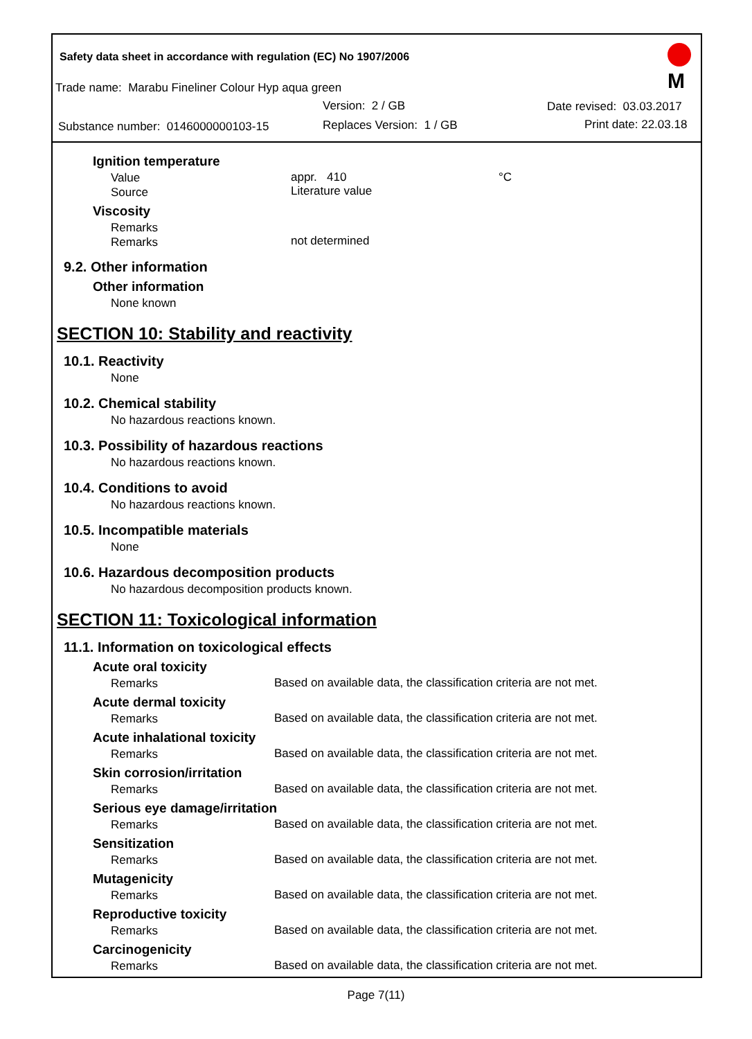Safety data sheet in accordance with regulation (EC) No 1907/2006
Trade name: Marabu Fineliner Colour Hyp aqua green
Version: 2 / GB Date revised: 03.03.2017
Substance number: 0146000000103-15
Replaces Version: 1 / GB Print date: 22.03.18
M
Ignition temperature
Value
Source
appr. 410
Literature value
°C
Viscosity
Remarks
Remarks
not determined
9.2. Other information
Other information
None known
SECTION 10: Stability and reactivity
10.1. Reactivity
None
10.2. Chemical stability
No hazardous reactions known.
10.3. Possibility of hazardous reactions
No hazardous reactions known.
10.4. Conditions to avoid
No hazardous reactions known.
10.5. Incompatible materials
None
10.6. Hazardous decomposition products
No hazardous decomposition products known.
SECTION 11: Toxicological information
11.1. Information on toxicological effects
Acute oral toxicity
Remarks
Based on available data, the classification criteria are not met.
Acute dermal toxicity
Remarks
Based on available data, the classification criteria are not met.
Acute inhalational toxicity
Remarks
Based on available data, the classification criteria are not met.
Skin corrosion/irritation
Remarks
Based on available data, the classification criteria are not met.
Serious eye damage/irritation
Remarks
Based on available data, the classification criteria are not met.
Sensitization
Remarks
Based on available data, the classification criteria are not met.
Mutagenicity
Remarks
Based on available data, the classification criteria are not met.
Reproductive toxicity
Remarks
Based on available data, the classification criteria are not met.
Carcinogenicity
Remarks
Based on available data, the classification criteria are not met.
Page 7(11)